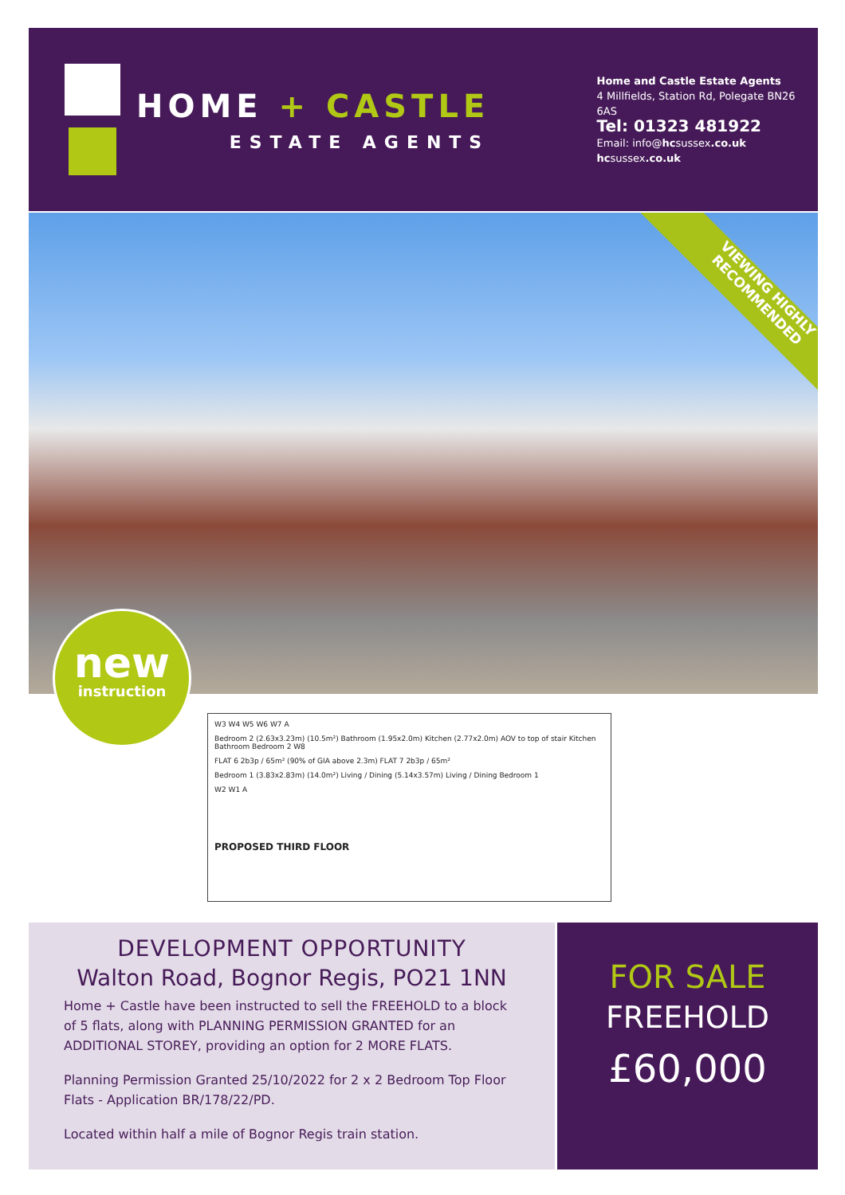HOME + CASTLE
ESTATE AGENTS
Home and Castle Estate Agents
4 Millfields, Station Rd, Polegate BN26 6AS
Tel: 01323 481922
Email: info@hcsussex.co.uk
hcsussex.co.uk
VIEWING HIGHLY
RECOMMENDED
new
instruction
W3 W4 W5 W6 W7 A
Bedroom 2 (2.63x3.23m) (10.5m²) Bathroom (1.95x2.0m) Kitchen (2.77x2.0m) AOV to top of stair Kitchen Bathroom Bedroom 2 W8
FLAT 6 2b3p / 65m² (90% of GIA above 2.3m) FLAT 7 2b3p / 65m²
Bedroom 1 (3.83x2.83m) (14.0m²) Living / Dining (5.14x3.57m) Living / Dining Bedroom 1
W2 W1 A
PROPOSED THIRD FLOOR
DEVELOPMENT OPPORTUNITY
Walton Road, Bognor Regis, PO21 1NN
Home + Castle have been instructed to sell the FREEHOLD to a block of 5 flats, along with PLANNING PERMISSION GRANTED for an ADDITIONAL STOREY, providing an option for 2 MORE FLATS.
Planning Permission Granted 25/10/2022 for 2 x 2 Bedroom Top Floor Flats - Application BR/178/22/PD.
Located within half a mile of Bognor Regis train station.
FOR SALE
FREEHOLD
£60,000